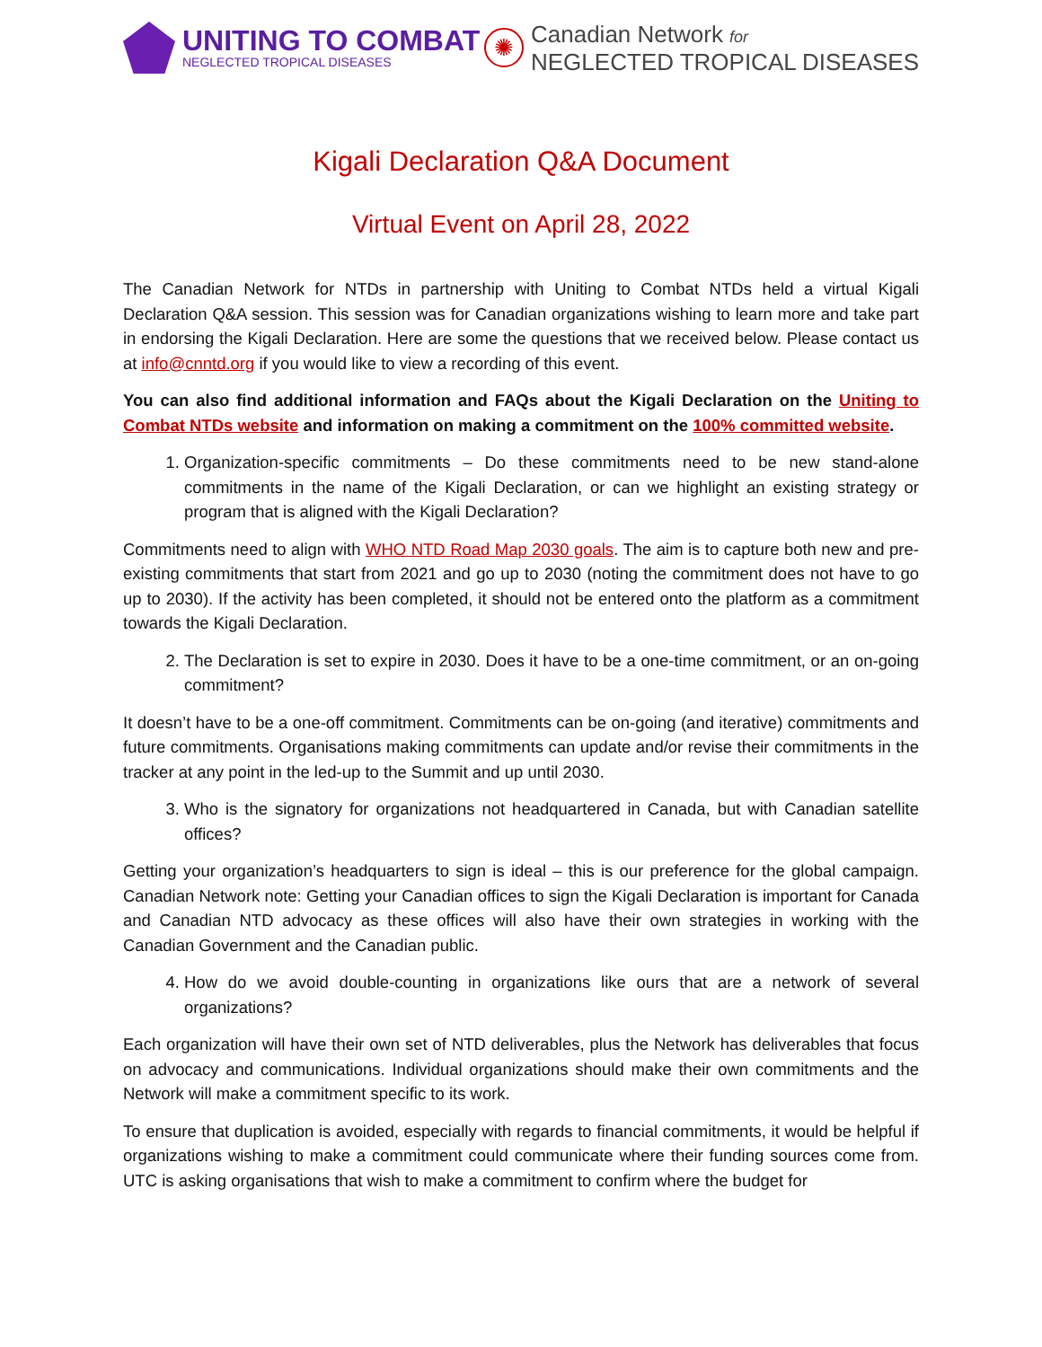UNITING TO COMBAT
NEGLECTED TROPICAL DISEASES
✺
Canadian Network for
NEGLECTED TROPICAL DISEASES
Kigali Declaration Q&A Document
Virtual Event on April 28, 2022
The Canadian Network for NTDs in partnership with Uniting to Combat NTDs held a virtual Kigali Declaration Q&A session. This session was for Canadian organizations wishing to learn more and take part in endorsing the Kigali Declaration. Here are some the questions that we received below. Please contact us at info@cnntd.org if you would like to view a recording of this event.
You can also find additional information and FAQs about the Kigali Declaration on the Uniting to Combat NTDs website and information on making a commitment on the 100% committed website.
1. Organization-specific commitments – Do these commitments need to be new stand-alone commitments in the name of the Kigali Declaration, or can we highlight an existing strategy or program that is aligned with the Kigali Declaration?
Commitments need to align with WHO NTD Road Map 2030 goals. The aim is to capture both new and pre-existing commitments that start from 2021 and go up to 2030 (noting the commitment does not have to go up to 2030). If the activity has been completed, it should not be entered onto the platform as a commitment towards the Kigali Declaration.
2. The Declaration is set to expire in 2030. Does it have to be a one-time commitment, or an on-going commitment?
It doesn’t have to be a one-off commitment. Commitments can be on-going (and iterative) commitments and future commitments. Organisations making commitments can update and/or revise their commitments in the tracker at any point in the led-up to the Summit and up until 2030.
3. Who is the signatory for organizations not headquartered in Canada, but with Canadian satellite offices?
Getting your organization’s headquarters to sign is ideal – this is our preference for the global campaign. Canadian Network note: Getting your Canadian offices to sign the Kigali Declaration is important for Canada and Canadian NTD advocacy as these offices will also have their own strategies in working with the Canadian Government and the Canadian public.
4. How do we avoid double-counting in organizations like ours that are a network of several organizations?
Each organization will have their own set of NTD deliverables, plus the Network has deliverables that focus on advocacy and communications. Individual organizations should make their own commitments and the Network will make a commitment specific to its work.
To ensure that duplication is avoided, especially with regards to financial commitments, it would be helpful if organizations wishing to make a commitment could communicate where their funding sources come from. UTC is asking organisations that wish to make a commitment to confirm where the budget for